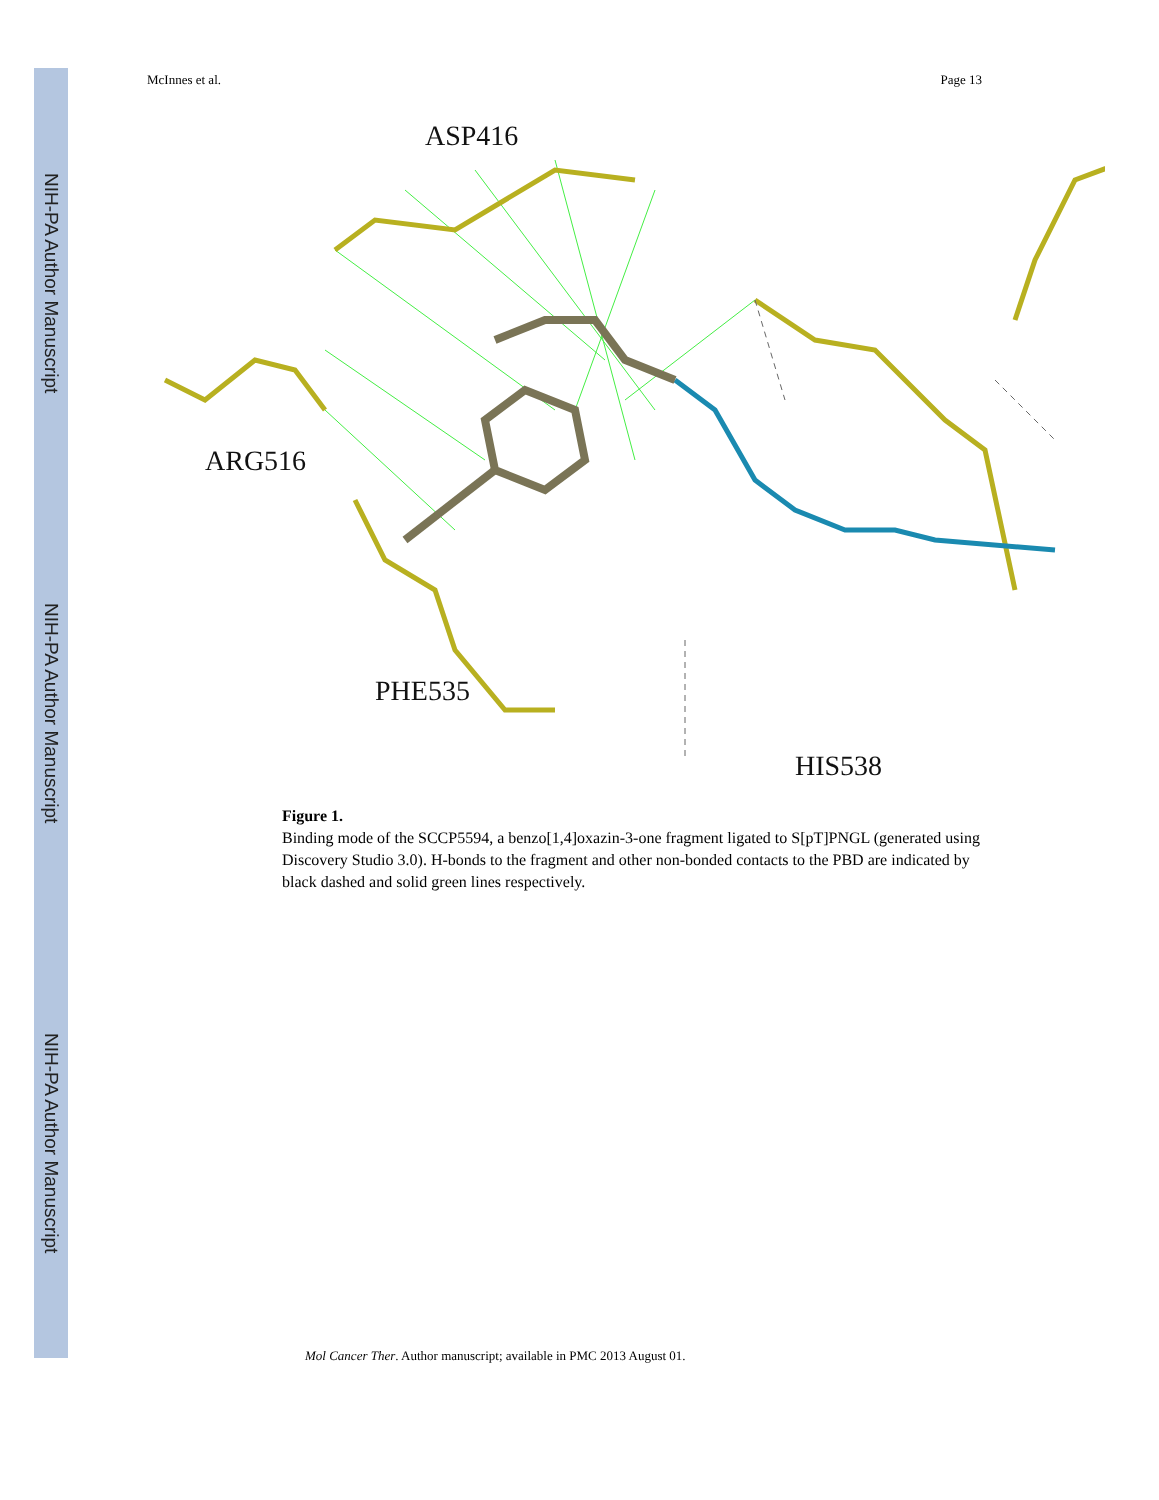NIH-PA Author Manuscript
NIH-PA Author Manuscript
NIH-PA Author Manuscript
McInnes et al. Page 13
ASP416
ARG516
PHE535
HIS538
Figure 1.
Binding mode of the SCCP5594, a benzo[1,4]oxazin-3-one fragment ligated to S[pT]PNGL (generated using Discovery Studio 3.0). H-bonds to the fragment and other non-bonded contacts to the PBD are indicated by black dashed and solid green lines respectively.
Mol Cancer Ther. Author manuscript; available in PMC 2013 August 01.